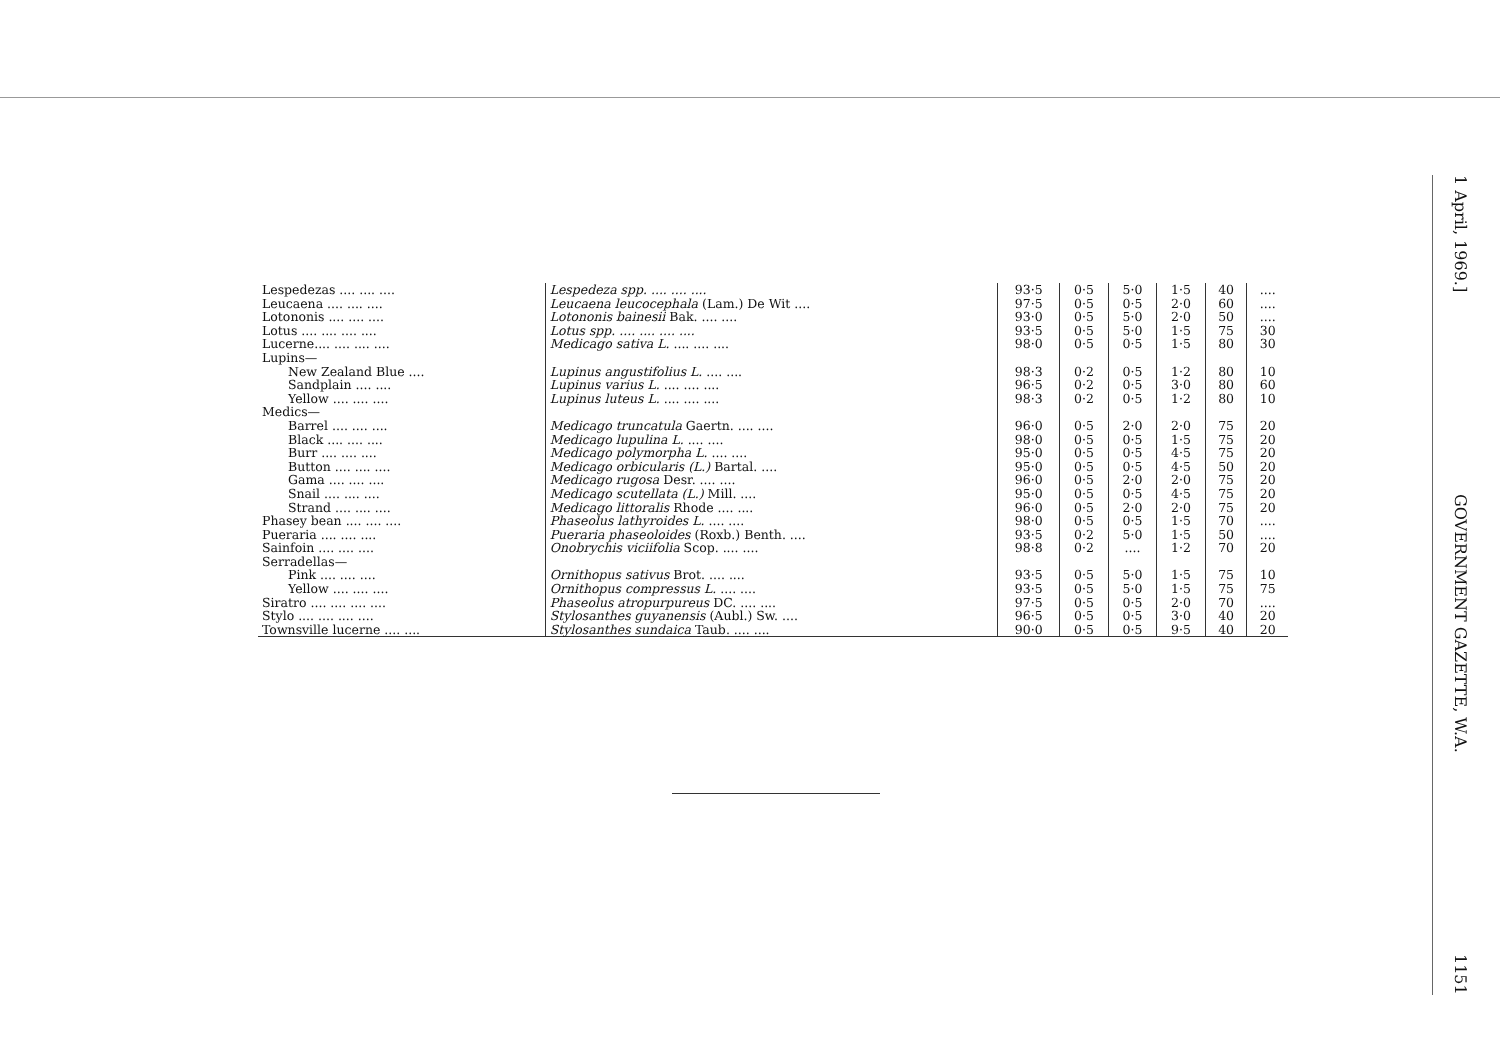1 April, 1969.]
GOVERNMENT GAZETTE, W.A.
1151
| Lespedezas .... .... .... | Lespedeza spp. .... .... .... | 93·5 | 0·5 | 5·0 | 1·5 | 40 | .... |
| Leucaena .... .... .... | Leucaena leucocephala (Lam.) De Wit .... | 97·5 | 0·5 | 0·5 | 2·0 | 60 | .... |
| Lotononis .... .... .... | Lotononis bainesii Bak. .... .... | 93·0 | 0·5 | 5·0 | 2·0 | 50 | .... |
| Lotus .... .... .... .... | Lotus spp. .... .... .... .... | 93·5 | 0·5 | 5·0 | 1·5 | 75 | 30 |
| Lucerne.... .... .... .... | Medicago sativa L. .... .... .... | 98·0 | 0·5 | 0·5 | 1·5 | 80 | 30 |
| Lupins— | | | | | | | |
| New Zealand Blue .... | Lupinus angustifolius L. .... .... | 98·3 | 0·2 | 0·5 | 1·2 | 80 | 10 |
| Sandplain .... .... | Lupinus varius L. .... .... .... | 96·5 | 0·2 | 0·5 | 3·0 | 80 | 60 |
| Yellow .... .... .... | Lupinus luteus L. .... .... .... | 98·3 | 0·2 | 0·5 | 1·2 | 80 | 10 |
| Medics— | | | | | | | |
| Barrel .... .... .... | Medicago truncatula Gaertn. .... .... | 96·0 | 0·5 | 2·0 | 2·0 | 75 | 20 |
| Black .... .... .... | Medicago lupulina L. .... .... | 98·0 | 0·5 | 0·5 | 1·5 | 75 | 20 |
| Burr .... .... .... | Medicago polymorpha L. .... .... | 95·0 | 0·5 | 0·5 | 4·5 | 75 | 20 |
| Button .... .... .... | Medicago orbicularis (L.) Bartal. .... | 95·0 | 0·5 | 0·5 | 4·5 | 50 | 20 |
| Gama .... .... .... | Medicago rugosa Desr. .... .... | 96·0 | 0·5 | 2·0 | 2·0 | 75 | 20 |
| Snail .... .... .... | Medicago scutellata (L.) Mill. .... | 95·0 | 0·5 | 0·5 | 4·5 | 75 | 20 |
| Strand .... .... .... | Medicago littoralis Rhode .... .... | 96·0 | 0·5 | 2·0 | 2·0 | 75 | 20 |
| Phasey bean .... .... .... | Phaseolus lathyroides L. .... .... | 98·0 | 0·5 | 0·5 | 1·5 | 70 | .... |
| Pueraria .... .... .... | Pueraria phaseoloides (Roxb.) Benth. .... | 93·5 | 0·2 | 5·0 | 1·5 | 50 | .... |
| Sainfoin .... .... .... | Onobrychis viciifolia Scop. .... .... | 98·8 | 0·2 | .... | 1·2 | 70 | 20 |
| Serradellas— | | | | | | | |
| Pink .... .... .... | Ornithopus sativus Brot. .... .... | 93·5 | 0·5 | 5·0 | 1·5 | 75 | 10 |
| Yellow .... .... .... | Ornithopus compressus L. .... .... | 93·5 | 0·5 | 5·0 | 1·5 | 75 | 75 |
| Siratro .... .... .... .... | Phaseolus atropurpureus DC. .... .... | 97·5 | 0·5 | 0·5 | 2·0 | 70 | .... |
| Stylo .... .... .... .... | Stylosanthes guyanensis (Aubl.) Sw. .... | 96·5 | 0·5 | 0·5 | 3·0 | 40 | 20 |
| Townsville lucerne .... .... | Stylosanthes sundaica Taub. .... .... | 90·0 | 0·5 | 0·5 | 9·5 | 40 | 20 |